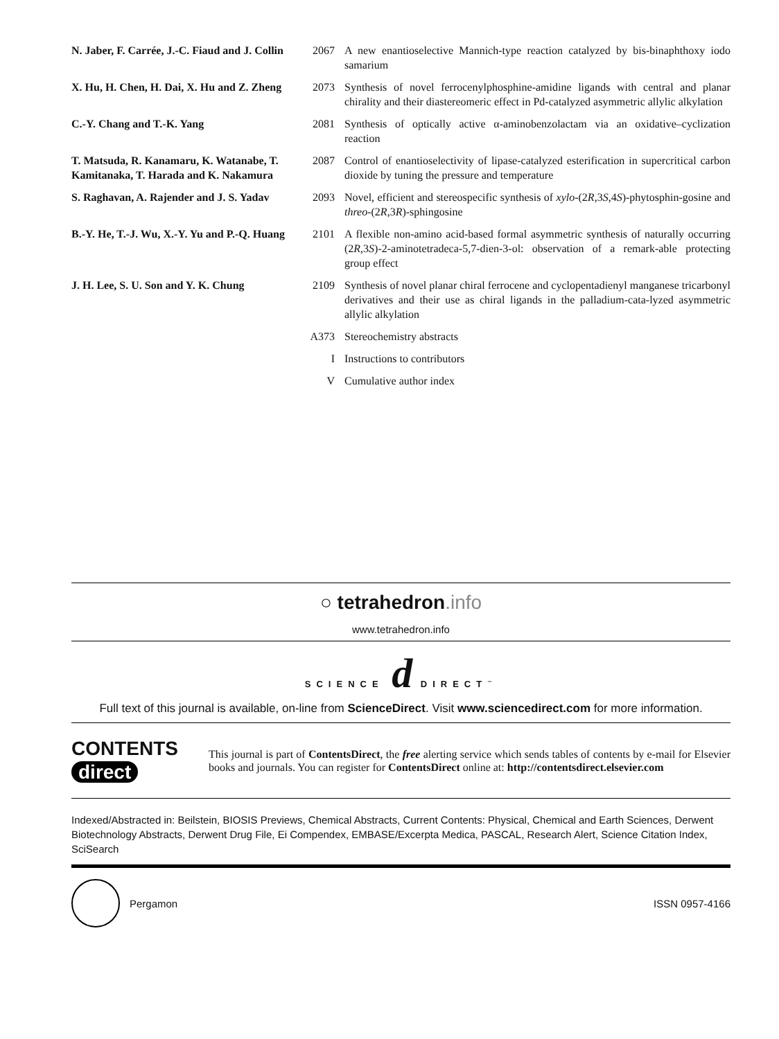| N. Jaber, F. Carrée, J.-C. Fiaud and J. Collin | 2067 | A new enantioselective Mannich-type reaction catalyzed by bis-binaphthoxy iodo samarium |
| X. Hu, H. Chen, H. Dai, X. Hu and Z. Zheng | 2073 | Synthesis of novel ferrocenylphosphine-amidine ligands with central and planar chirality and their diastereomeric effect in Pd-catalyzed asymmetric allylic alkylation |
| C.-Y. Chang and T.-K. Yang | 2081 | Synthesis of optically active α-aminobenzolactam via an oxidative–cyclization reaction |
| T. Matsuda, R. Kanamaru, K. Watanabe, T. Kamitanaka, T. Harada and K. Nakamura | 2087 | Control of enantioselectivity of lipase-catalyzed esterification in supercritical carbon dioxide by tuning the pressure and temperature |
| S. Raghavan, A. Rajender and J. S. Yadav | 2093 | Novel, efficient and stereospecific synthesis of xylo -(2 R ,3 S ,4 S )-phytosphin-gosine and threo -(2 R ,3 R )-sphingosine |
| B.-Y. He, T.-J. Wu, X.-Y. Yu and P.-Q. Huang | 2101 | A flexible non-amino acid-based formal asymmetric synthesis of naturally occurring (2 R ,3 S )-2-aminotetradeca-5,7-dien-3-ol: observation of a remark-able protecting group effect |
| J. H. Lee, S. U. Son and Y. K. Chung | 2109 | Synthesis of novel planar chiral ferrocene and cyclopentadienyl manganese tricarbonyl derivatives and their use as chiral ligands in the palladium-cata-lyzed asymmetric allylic alkylation |
| | A373 | Stereochemistry abstracts |
| | I | Instructions to contributors |
| | V | Cumulative author index |
○ tetrahedron.info
www.tetrahedron.info
SCIENCE d DIRECT<sup>™</sup>
Full text of this journal is available, on-line from ScienceDirect. Visit www.sciencedirect.com for more information.
CONTENTS
direct
This journal is part of ContentsDirect, the free alerting service which sends tables of contents by e-mail for Elsevier books and journals. You can register for ContentsDirect online at: http://contentsdirect.elsevier.com
Indexed/Abstracted in: Beilstein, BIOSIS Previews, Chemical Abstracts, Current Contents: Physical, Chemical and Earth Sciences, Derwent Biotechnology Abstracts, Derwent Drug File, Ei Compendex, EMBASE/Excerpta Medica, PASCAL, Research Alert, Science Citation Index, SciSearch
Pergamon ISSN 0957-4166